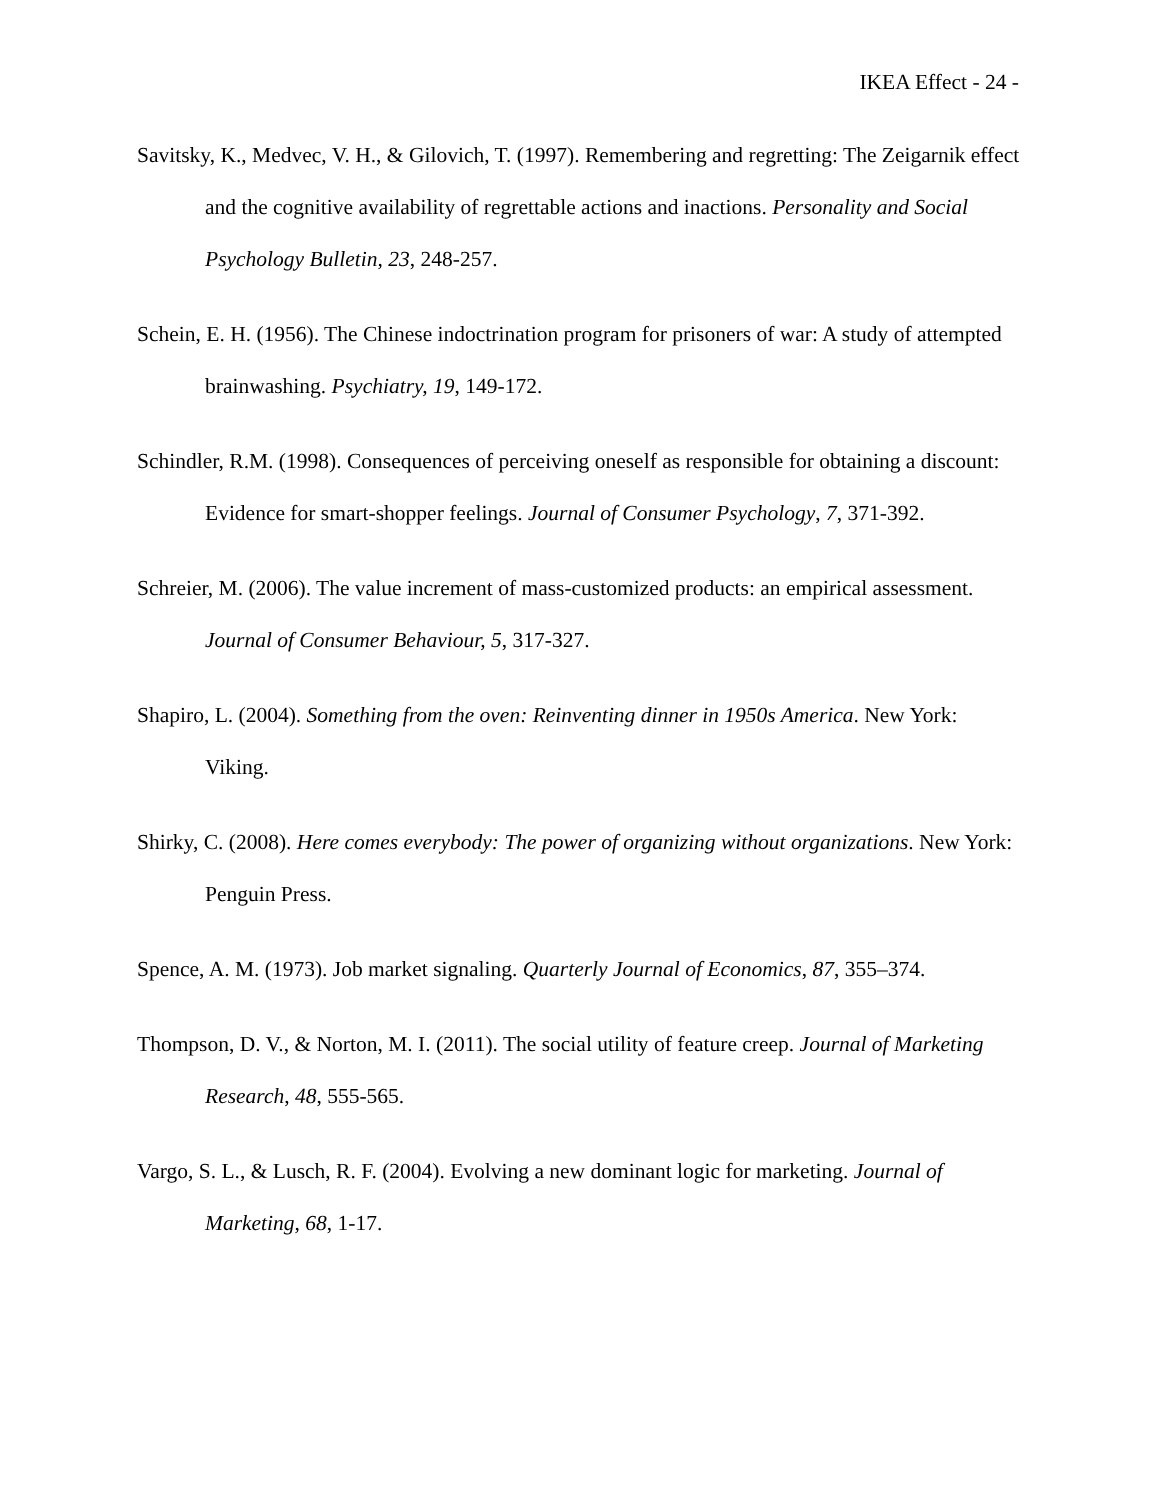IKEA Effect - 24 -
Savitsky, K., Medvec, V. H., & Gilovich, T. (1997). Remembering and regretting: The Zeigarnik effect and the cognitive availability of regrettable actions and inactions. Personality and Social Psychology Bulletin, 23, 248-257.
Schein, E. H. (1956). The Chinese indoctrination program for prisoners of war: A study of attempted brainwashing. Psychiatry, 19, 149-172.
Schindler, R.M. (1998). Consequences of perceiving oneself as responsible for obtaining a discount: Evidence for smart-shopper feelings. Journal of Consumer Psychology, 7, 371-392.
Schreier, M. (2006). The value increment of mass-customized products: an empirical assessment. Journal of Consumer Behaviour, 5, 317-327.
Shapiro, L. (2004). Something from the oven: Reinventing dinner in 1950s America. New York: Viking.
Shirky, C. (2008). Here comes everybody: The power of organizing without organizations. New York: Penguin Press.
Spence, A. M. (1973). Job market signaling. Quarterly Journal of Economics, 87, 355–374.
Thompson, D. V., & Norton, M. I. (2011). The social utility of feature creep. Journal of Marketing Research, 48, 555-565.
Vargo, S. L., & Lusch, R. F. (2004). Evolving a new dominant logic for marketing. Journal of Marketing, 68, 1-17.